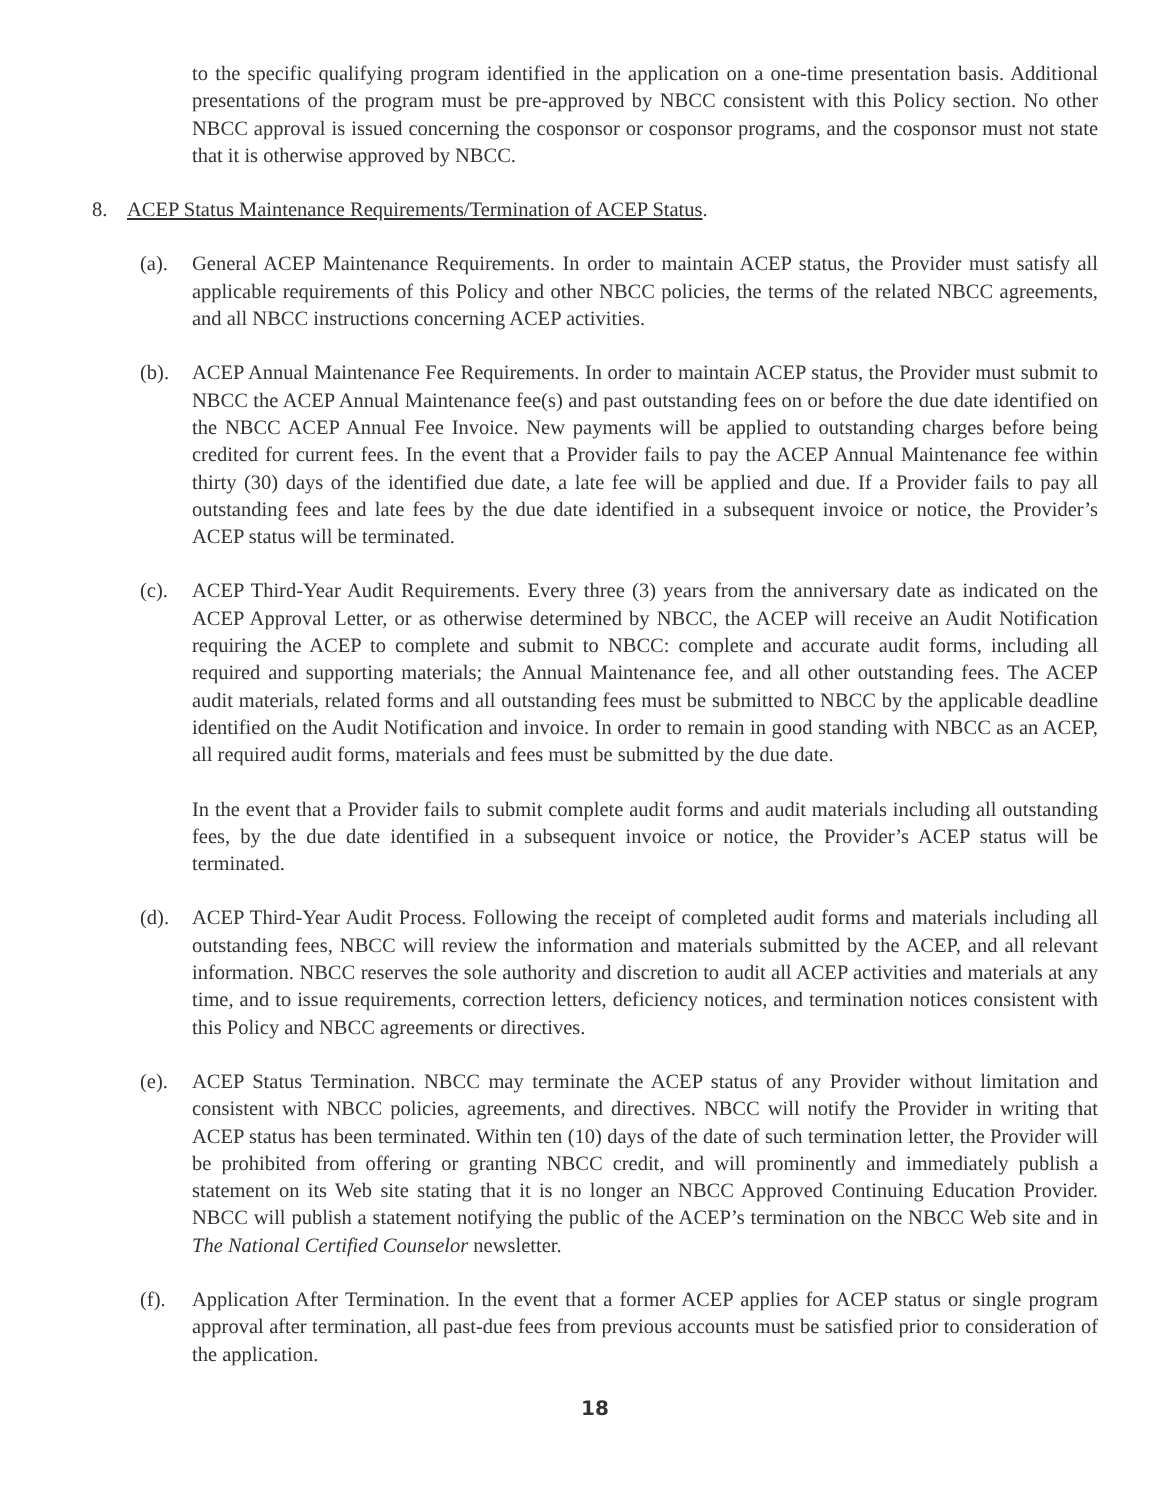to the specific qualifying program identified in the application on a one-time presentation basis. Additional presentations of the program must be pre-approved by NBCC consistent with this Policy section. No other NBCC approval is issued concerning the cosponsor or cosponsor programs, and the cosponsor must not state that it is otherwise approved by NBCC.
8. ACEP Status Maintenance Requirements/Termination of ACEP Status.
(a). General ACEP Maintenance Requirements. In order to maintain ACEP status, the Provider must satisfy all applicable requirements of this Policy and other NBCC policies, the terms of the related NBCC agreements, and all NBCC instructions concerning ACEP activities.
(b). ACEP Annual Maintenance Fee Requirements. In order to maintain ACEP status, the Provider must submit to NBCC the ACEP Annual Maintenance fee(s) and past outstanding fees on or before the due date identified on the NBCC ACEP Annual Fee Invoice. New payments will be applied to outstanding charges before being credited for current fees. In the event that a Provider fails to pay the ACEP Annual Maintenance fee within thirty (30) days of the identified due date, a late fee will be applied and due. If a Provider fails to pay all outstanding fees and late fees by the due date identified in a subsequent invoice or notice, the Provider’s ACEP status will be terminated.
(c). ACEP Third-Year Audit Requirements. Every three (3) years from the anniversary date as indicated on the ACEP Approval Letter, or as otherwise determined by NBCC, the ACEP will receive an Audit Notification requiring the ACEP to complete and submit to NBCC: complete and accurate audit forms, including all required and supporting materials; the Annual Maintenance fee, and all other outstanding fees. The ACEP audit materials, related forms and all outstanding fees must be submitted to NBCC by the applicable deadline identified on the Audit Notification and invoice. In order to remain in good standing with NBCC as an ACEP, all required audit forms, materials and fees must be submitted by the due date.
In the event that a Provider fails to submit complete audit forms and audit materials including all outstanding fees, by the due date identified in a subsequent invoice or notice, the Provider’s ACEP status will be terminated.
(d). ACEP Third-Year Audit Process. Following the receipt of completed audit forms and materials including all outstanding fees, NBCC will review the information and materials submitted by the ACEP, and all relevant information. NBCC reserves the sole authority and discretion to audit all ACEP activities and materials at any time, and to issue requirements, correction letters, deficiency notices, and termination notices consistent with this Policy and NBCC agreements or directives.
(e). ACEP Status Termination. NBCC may terminate the ACEP status of any Provider without limitation and consistent with NBCC policies, agreements, and directives. NBCC will notify the Provider in writing that ACEP status has been terminated. Within ten (10) days of the date of such termination letter, the Provider will be prohibited from offering or granting NBCC credit, and will prominently and immediately publish a statement on its Web site stating that it is no longer an NBCC Approved Continuing Education Provider. NBCC will publish a statement notifying the public of the ACEP’s termination on the NBCC Web site and in The National Certified Counselor newsletter.
(f). Application After Termination. In the event that a former ACEP applies for ACEP status or single program approval after termination, all past-due fees from previous accounts must be satisfied prior to consideration of the application.
18